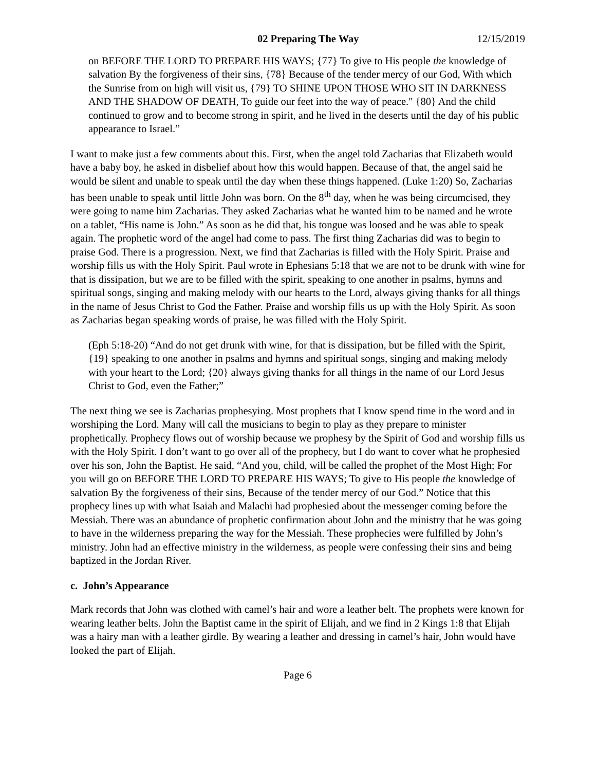02 Preparing The Way 12/15/2019
on BEFORE THE LORD TO PREPARE HIS WAYS; {77} To give to His people the knowledge of salvation By the forgiveness of their sins, {78} Because of the tender mercy of our God, With which the Sunrise from on high will visit us, {79} TO SHINE UPON THOSE WHO SIT IN DARKNESS AND THE SHADOW OF DEATH, To guide our feet into the way of peace." {80} And the child continued to grow and to become strong in spirit, and he lived in the deserts until the day of his public appearance to Israel.”
I want to make just a few comments about this. First, when the angel told Zacharias that Elizabeth would have a baby boy, he asked in disbelief about how this would happen. Because of that, the angel said he would be silent and unable to speak until the day when these things happened. (Luke 1:20) So, Zacharias has been unable to speak until little John was born. On the 8<sup>th</sup> day, when he was being circumcised, they were going to name him Zacharias. They asked Zacharias what he wanted him to be named and he wrote on a tablet, “His name is John.” As soon as he did that, his tongue was loosed and he was able to speak again. The prophetic word of the angel had come to pass. The first thing Zacharias did was to begin to praise God. There is a progression. Next, we find that Zacharias is filled with the Holy Spirit. Praise and worship fills us with the Holy Spirit. Paul wrote in Ephesians 5:18 that we are not to be drunk with wine for that is dissipation, but we are to be filled with the spirit, speaking to one another in psalms, hymns and spiritual songs, singing and making melody with our hearts to the Lord, always giving thanks for all things in the name of Jesus Christ to God the Father. Praise and worship fills us up with the Holy Spirit. As soon as Zacharias began speaking words of praise, he was filled with the Holy Spirit.
(Eph 5:18-20) “And do not get drunk with wine, for that is dissipation, but be filled with the Spirit, {19} speaking to one another in psalms and hymns and spiritual songs, singing and making melody with your heart to the Lord; {20} always giving thanks for all things in the name of our Lord Jesus Christ to God, even the Father;”
The next thing we see is Zacharias prophesying. Most prophets that I know spend time in the word and in worshiping the Lord. Many will call the musicians to begin to play as they prepare to minister prophetically. Prophecy flows out of worship because we prophesy by the Spirit of God and worship fills us with the Holy Spirit. I don’t want to go over all of the prophecy, but I do want to cover what he prophesied over his son, John the Baptist. He said, “And you, child, will be called the prophet of the Most High; For you will go on BEFORE THE LORD TO PREPARE HIS WAYS; To give to His people the knowledge of salvation By the forgiveness of their sins, Because of the tender mercy of our God.” Notice that this prophecy lines up with what Isaiah and Malachi had prophesied about the messenger coming before the Messiah. There was an abundance of prophetic confirmation about John and the ministry that he was going to have in the wilderness preparing the way for the Messiah. These prophecies were fulfilled by John’s ministry. John had an effective ministry in the wilderness, as people were confessing their sins and being baptized in the Jordan River.
c. John’s Appearance
Mark records that John was clothed with camel’s hair and wore a leather belt. The prophets were known for wearing leather belts. John the Baptist came in the spirit of Elijah, and we find in 2 Kings 1:8 that Elijah was a hairy man with a leather girdle. By wearing a leather and dressing in camel’s hair, John would have looked the part of Elijah.
Page 6